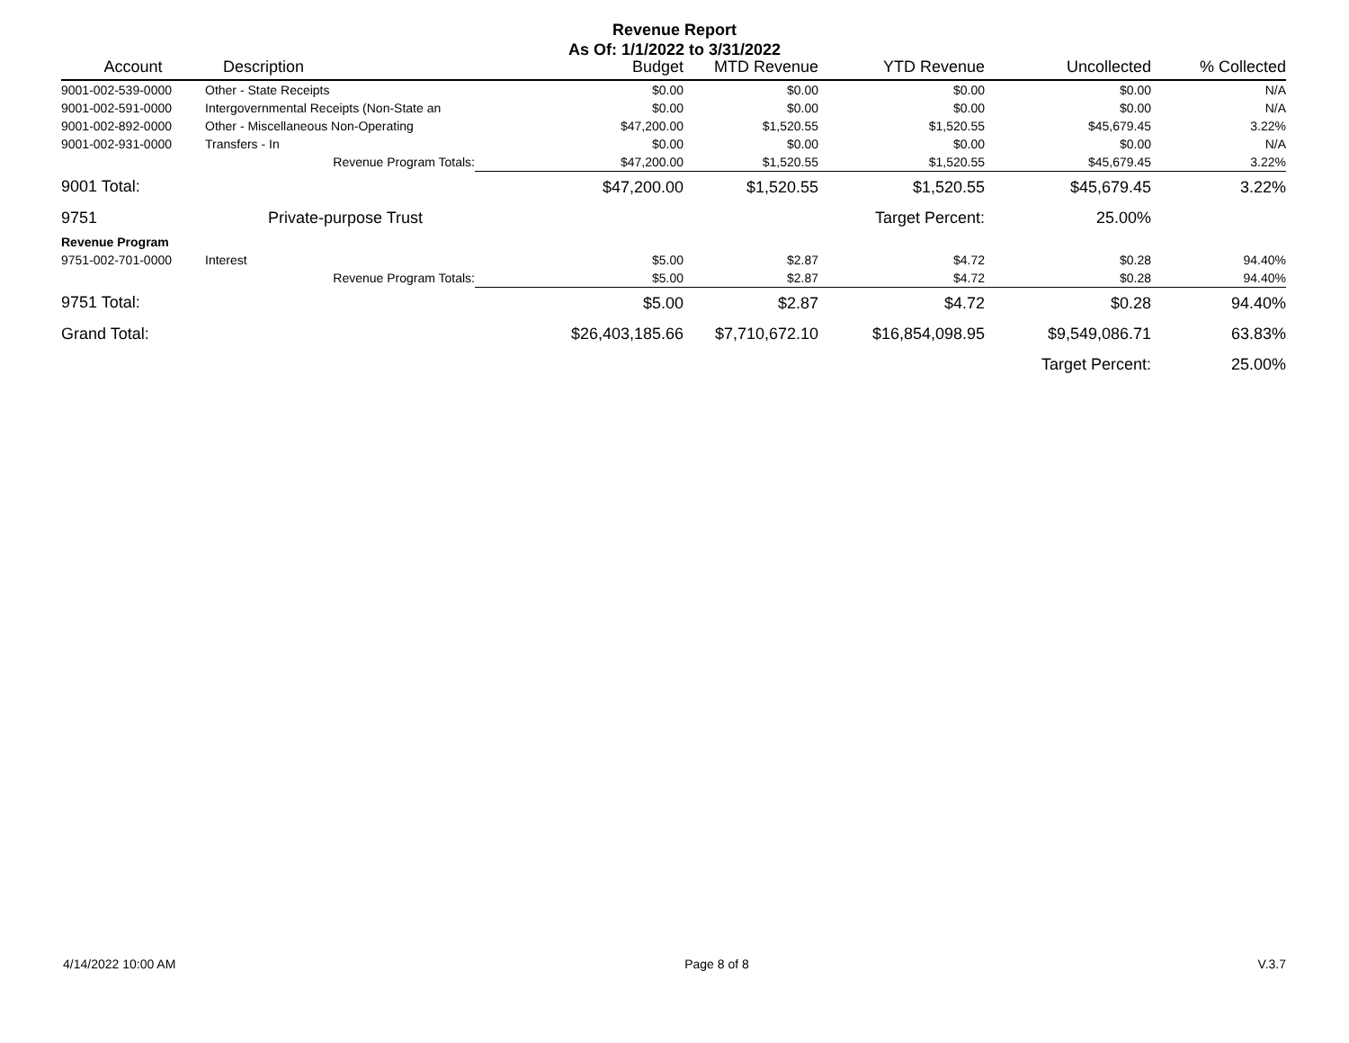Revenue Report
As Of: 1/1/2022 to 3/31/2022
| Account | Description | Budget | MTD Revenue | YTD Revenue | Uncollected | % Collected |
| --- | --- | --- | --- | --- | --- | --- |
| 9001-002-539-0000 | Other - State Receipts | $0.00 | $0.00 | $0.00 | $0.00 | N/A |
| 9001-002-591-0000 | Intergovernmental Receipts (Non-State an | $0.00 | $0.00 | $0.00 | $0.00 | N/A |
| 9001-002-892-0000 | Other - Miscellaneous Non-Operating | $47,200.00 | $1,520.55 | $1,520.55 | $45,679.45 | 3.22% |
| 9001-002-931-0000 | Transfers - In | $0.00 | $0.00 | $0.00 | $0.00 | N/A |
| | Revenue Program Totals: | $47,200.00 | $1,520.55 | $1,520.55 | $45,679.45 | 3.22% |
| 9001 Total: | | $47,200.00 | $1,520.55 | $1,520.55 | $45,679.45 | 3.22% |
| 9751 | Private-purpose Trust | | | Target Percent: | 25.00% | |
| Revenue Program | | | | | | |
| 9751-002-701-0000 | Interest | $5.00 | $2.87 | $4.72 | $0.28 | 94.40% |
| | Revenue Program Totals: | $5.00 | $2.87 | $4.72 | $0.28 | 94.40% |
| 9751 Total: | | $5.00 | $2.87 | $4.72 | $0.28 | 94.40% |
| Grand Total: | | $26,403,185.66 | $7,710,672.10 | $16,854,098.95 | $9,549,086.71 | 63.83% |
| | | | | | Target Percent: | 25.00% |
4/14/2022 10:00 AM Page 8 of 8 V.3.7